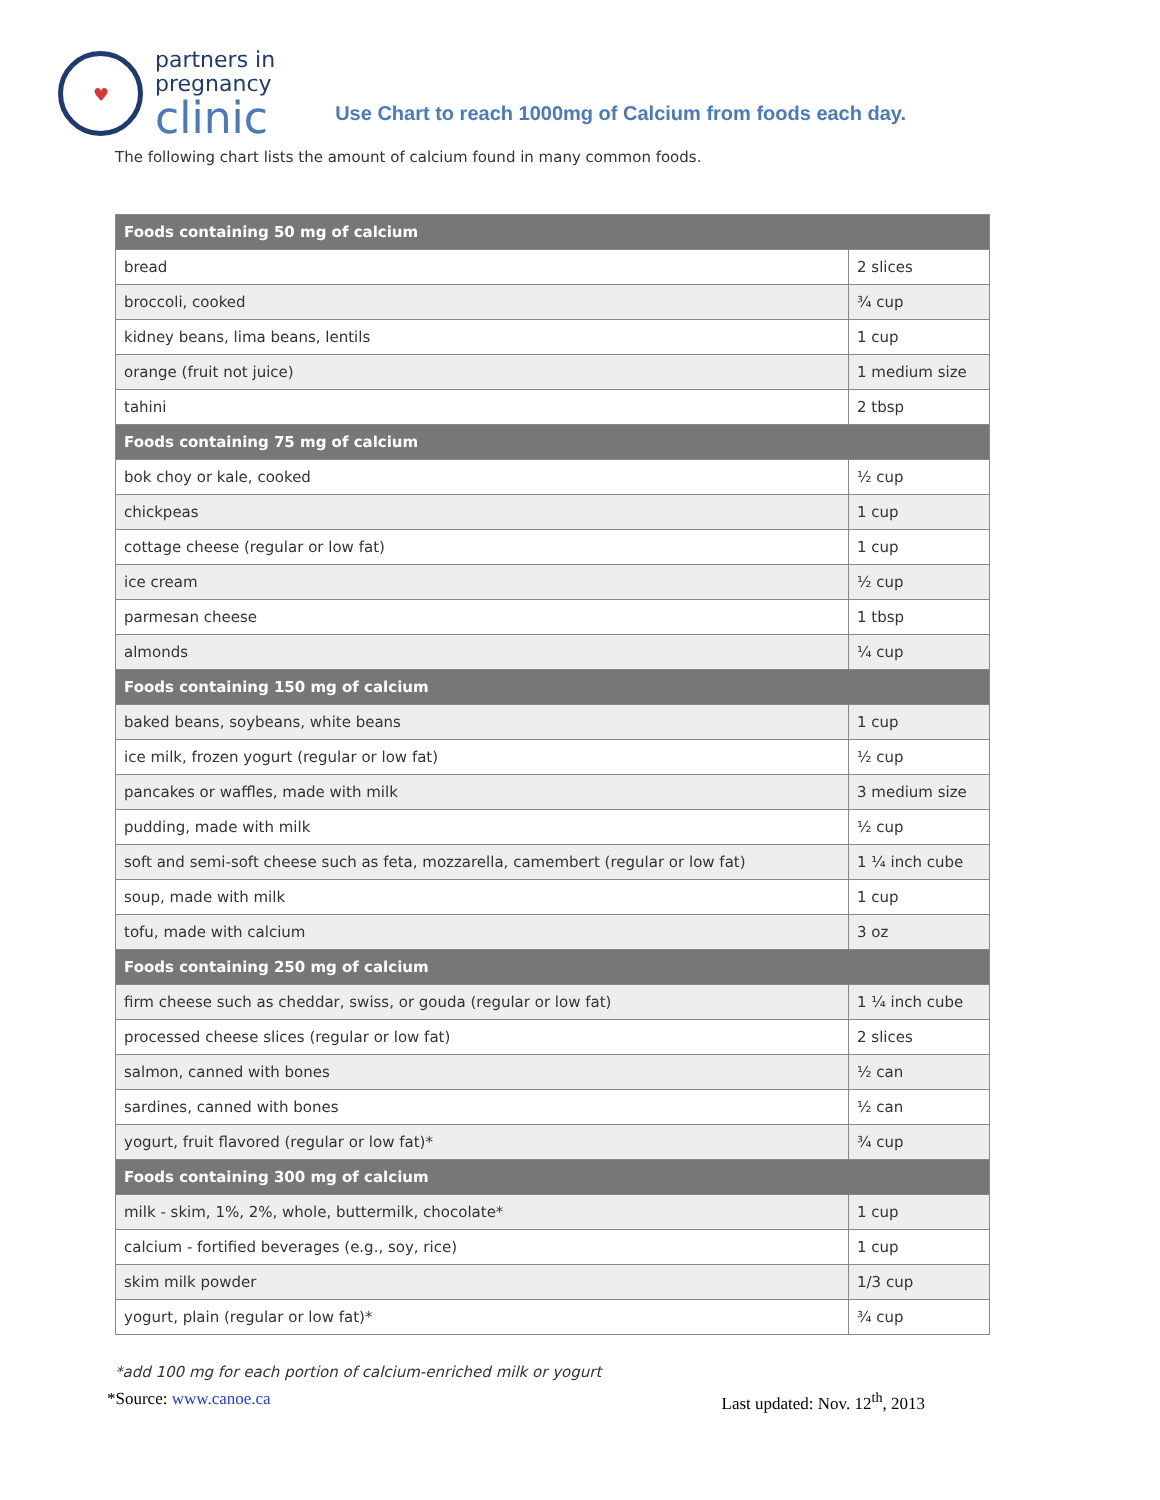♥
partners in
pregnancy
clinic
Use Chart to reach 1000mg of Calcium from foods each day.
The following chart lists the amount of calcium found in many common foods.
| Foods containing 50 mg of calcium | |
| --- | --- |
| bread | 2 slices |
| broccoli, cooked | ¾ cup |
| kidney beans, lima beans, lentils | 1 cup |
| orange (fruit not juice) | 1 medium size |
| tahini | 2 tbsp |
| Foods containing 75 mg of calcium | |
| bok choy or kale, cooked | ½ cup |
| chickpeas | 1 cup |
| cottage cheese (regular or low fat) | 1 cup |
| ice cream | ½ cup |
| parmesan cheese | 1 tbsp |
| almonds | ¼ cup |
| Foods containing 150 mg of calcium | |
| baked beans, soybeans, white beans | 1 cup |
| ice milk, frozen yogurt (regular or low fat) | ½ cup |
| pancakes or waffles, made with milk | 3 medium size |
| pudding, made with milk | ½ cup |
| soft and semi-soft cheese such as feta, mozzarella, camembert (regular or low fat) | 1 ¼ inch cube |
| soup, made with milk | 1 cup |
| tofu, made with calcium | 3 oz |
| Foods containing 250 mg of calcium | |
| firm cheese such as cheddar, swiss, or gouda (regular or low fat) | 1 ¼ inch cube |
| processed cheese slices (regular or low fat) | 2 slices |
| salmon, canned with bones | ½ can |
| sardines, canned with bones | ½ can |
| yogurt, fruit flavored (regular or low fat)* | ¾ cup |
| Foods containing 300 mg of calcium | |
| milk - skim, 1%, 2%, whole, buttermilk, chocolate* | 1 cup |
| calcium - fortified beverages (e.g., soy, rice) | 1 cup |
| skim milk powder | 1/3 cup |
| yogurt, plain (regular or low fat)* | ¾ cup |
*add 100 mg for each portion of calcium-enriched milk or yogurt
*Source: www.canoe.ca Last updated: Nov. 12<sup>th</sup>, 2013